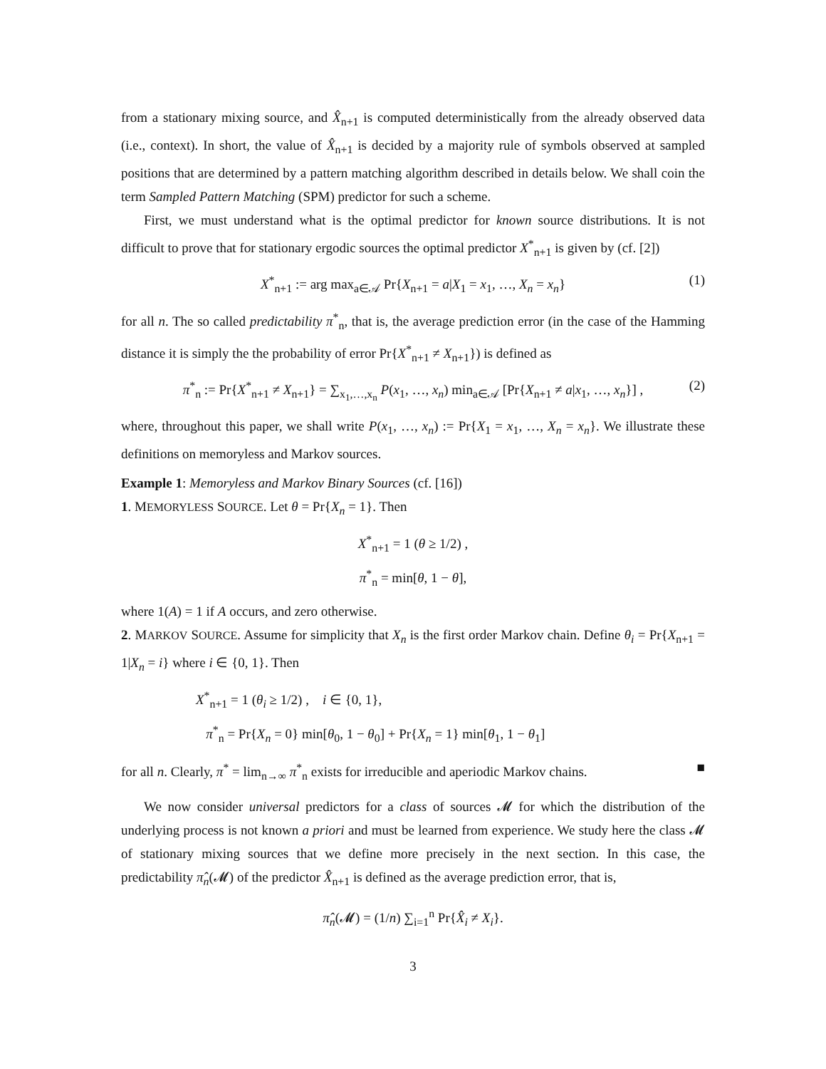from a stationary mixing source, and X̂<sub>n+1</sub> is computed deterministically from the already observed data (i.e., context). In short, the value of X̂<sub>n+1</sub> is decided by a majority rule of symbols observed at sampled positions that are determined by a pattern matching algorithm described in details below. We shall coin the term Sampled Pattern Matching (SPM) predictor for such a scheme.
First, we must understand what is the optimal predictor for known source distributions. It is not difficult to prove that for stationary ergodic sources the optimal predictor X<sup>*</sup><sub>n+1</sub> is given by (cf. [2])
X<sup>*</sup><sub>n+1</sub> := arg max<sub>a∈𝒜</sub> Pr{X<sub>n+1</sub> = a|X<sub>1</sub> = x<sub>1</sub>, …, X<sub>n</sub> = x<sub>n</sub>} (1)
for all n. The so called predictability π<sup>*</sup><sub>n</sub>, that is, the average prediction error (in the case of the Hamming distance it is simply the the probability of error Pr{X<sup>*</sup><sub>n+1</sub> ≠ X<sub>n+1</sub>}) is defined as
π<sup>*</sup><sub>n</sub> := Pr{X<sup>*</sup><sub>n+1</sub> ≠ X<sub>n+1</sub>} = ∑<sub>x<sub>1</sub>,…,x<sub>n</sub></sub> P(x<sub>1</sub>, …, x<sub>n</sub>) min<sub>a∈𝒜</sub> [Pr{X<sub>n+1</sub> ≠ a|x<sub>1</sub>, …, x<sub>n</sub>}] , (2)
where, throughout this paper, we shall write P(x<sub>1</sub>, …, x<sub>n</sub>) := Pr{X<sub>1</sub> = x<sub>1</sub>, …, X<sub>n</sub> = x<sub>n</sub>}. We illustrate these definitions on memoryless and Markov sources.
Example 1: Memoryless and Markov Binary Sources (cf. [16])
1. MEMORYLESS SOURCE. Let θ = Pr{X<sub>n</sub> = 1}. Then
X<sup>*</sup><sub>n+1</sub> = 1 (θ ≥ 1/2) ,
π<sup>*</sup><sub>n</sub> = min[θ, 1 − θ],
where 1(A) = 1 if A occurs, and zero otherwise.
2. MARKOV SOURCE. Assume for simplicity that X<sub>n</sub> is the first order Markov chain. Define θ<sub>i</sub> = Pr{X<sub>n+1</sub> = 1|X<sub>n</sub> = i} where i ∈ {0, 1}. Then
X<sup>*</sup><sub>n+1</sub> = 1 (θ<sub>i</sub> ≥ 1/2) , i ∈ {0, 1},
π<sup>*</sup><sub>n</sub> = Pr{X<sub>n</sub> = 0} min[θ<sub>0</sub>, 1 − θ<sub>0</sub>] + Pr{X<sub>n</sub> = 1} min[θ<sub>1</sub>, 1 − θ<sub>1</sub>]
for all n. Clearly, π<sup>*</sup> = lim<sub>n→∞</sub> π<sup>*</sup><sub>n</sub> exists for irreducible and aperiodic Markov chains. ■
We now consider universal predictors for a class of sources 𝓜 for which the distribution of the underlying process is not known a priori and must be learned from experience. We study here the class 𝓜 of stationary mixing sources that we define more precisely in the next section. In this case, the predictability π̂<sub>n</sub>(𝓜) of the predictor X̂<sub>n+1</sub> is defined as the average prediction error, that is,
π̂<sub>n</sub>(𝓜) = (1/n) ∑<sub>i=1</sub><sup>n</sup> Pr{X̂<sub>i</sub> ≠ X<sub>i</sub>}.
3